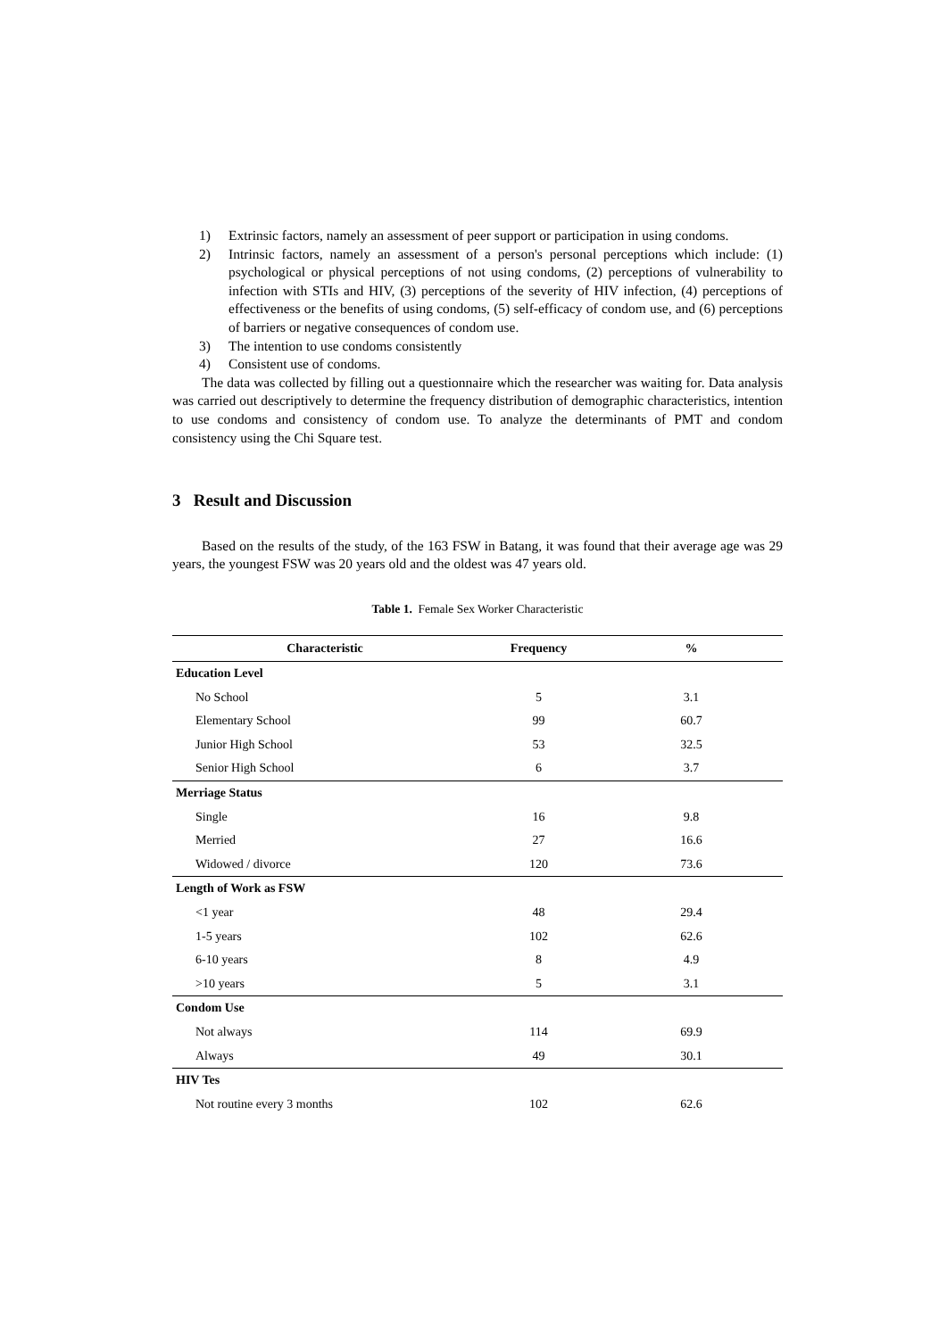1) Extrinsic factors, namely an assessment of peer support or participation in using condoms.
2) Intrinsic factors, namely an assessment of a person's personal perceptions which include: (1) psychological or physical perceptions of not using condoms, (2) perceptions of vulnerability to infection with STIs and HIV, (3) perceptions of the severity of HIV infection, (4) perceptions of effectiveness or the benefits of using condoms, (5) self-efficacy of condom use, and (6) perceptions of barriers or negative consequences of condom use.
3) The intention to use condoms consistently
4) Consistent use of condoms.
The data was collected by filling out a questionnaire which the researcher was waiting for. Data analysis was carried out descriptively to determine the frequency distribution of demographic characteristics, intention to use condoms and consistency of condom use. To analyze the determinants of PMT and condom consistency using the Chi Square test.
3 Result and Discussion
Based on the results of the study, of the 163 FSW in Batang, it was found that their average age was 29 years, the youngest FSW was 20 years old and the oldest was 47 years old.
Table 1. Female Sex Worker Characteristic
| Characteristic | Frequency | % |
| --- | --- | --- |
| Education Level | | |
| No School | 5 | 3.1 |
| Elementary School | 99 | 60.7 |
| Junior High School | 53 | 32.5 |
| Senior High School | 6 | 3.7 |
| Merriage Status | | |
| Single | 16 | 9.8 |
| Merried | 27 | 16.6 |
| Widowed / divorce | 120 | 73.6 |
| Length of Work as FSW | | |
| <1 year | 48 | 29.4 |
| 1-5 years | 102 | 62.6 |
| 6-10 years | 8 | 4.9 |
| >10 years | 5 | 3.1 |
| Condom Use | | |
| Not always | 114 | 69.9 |
| Always | 49 | 30.1 |
| HIV Tes | | |
| Not routine every 3 months | 102 | 62.6 |